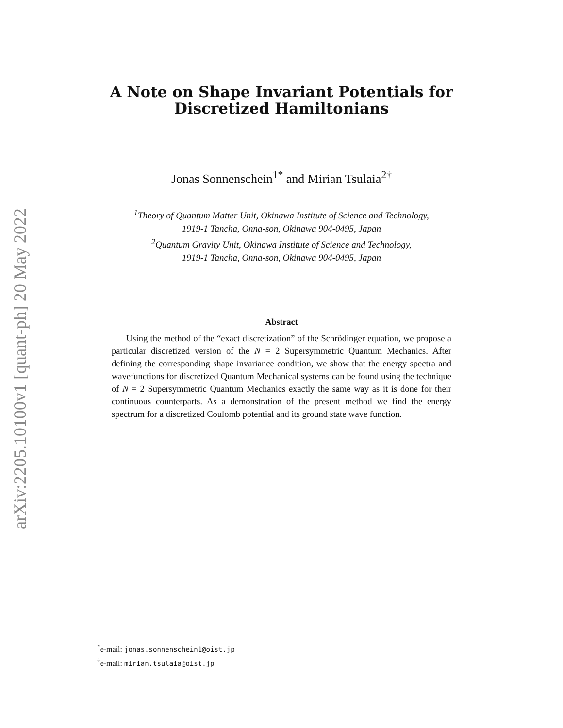arXiv:2205.10100v1 [quant-ph] 20 May 2022
A Note on Shape Invariant Potentials for
Discretized Hamiltonians
Jonas Sonnenschein<sup>1*</sup> and Mirian Tsulaia<sup>2†</sup>
<sup>1</sup> Theory of Quantum Matter Unit, Okinawa Institute of Science and Technology,
1919-1 Tancha, Onna-son, Okinawa 904-0495, Japan
<sup>2</sup> Quantum Gravity Unit, Okinawa Institute of Science and Technology,
1919-1 Tancha, Onna-son, Okinawa 904-0495, Japan
Abstract
Using the method of the “exact discretization” of the Schrödinger equation, we propose a particular discretized version of the N = 2 Supersymmetric Quantum Mechanics. After defining the corresponding shape invariance condition, we show that the energy spectra and wavefunctions for discretized Quantum Mechanical systems can be found using the technique of N = 2 Supersymmetric Quantum Mechanics exactly the same way as it is done for their continuous counterparts. As a demonstration of the present method we find the energy spectrum for a discretized Coulomb potential and its ground state wave function.
<sup>*</sup> e-mail: jonas.sonnenschein1@oist.jp
<sup>†</sup> e-mail: mirian.tsulaia@oist.jp